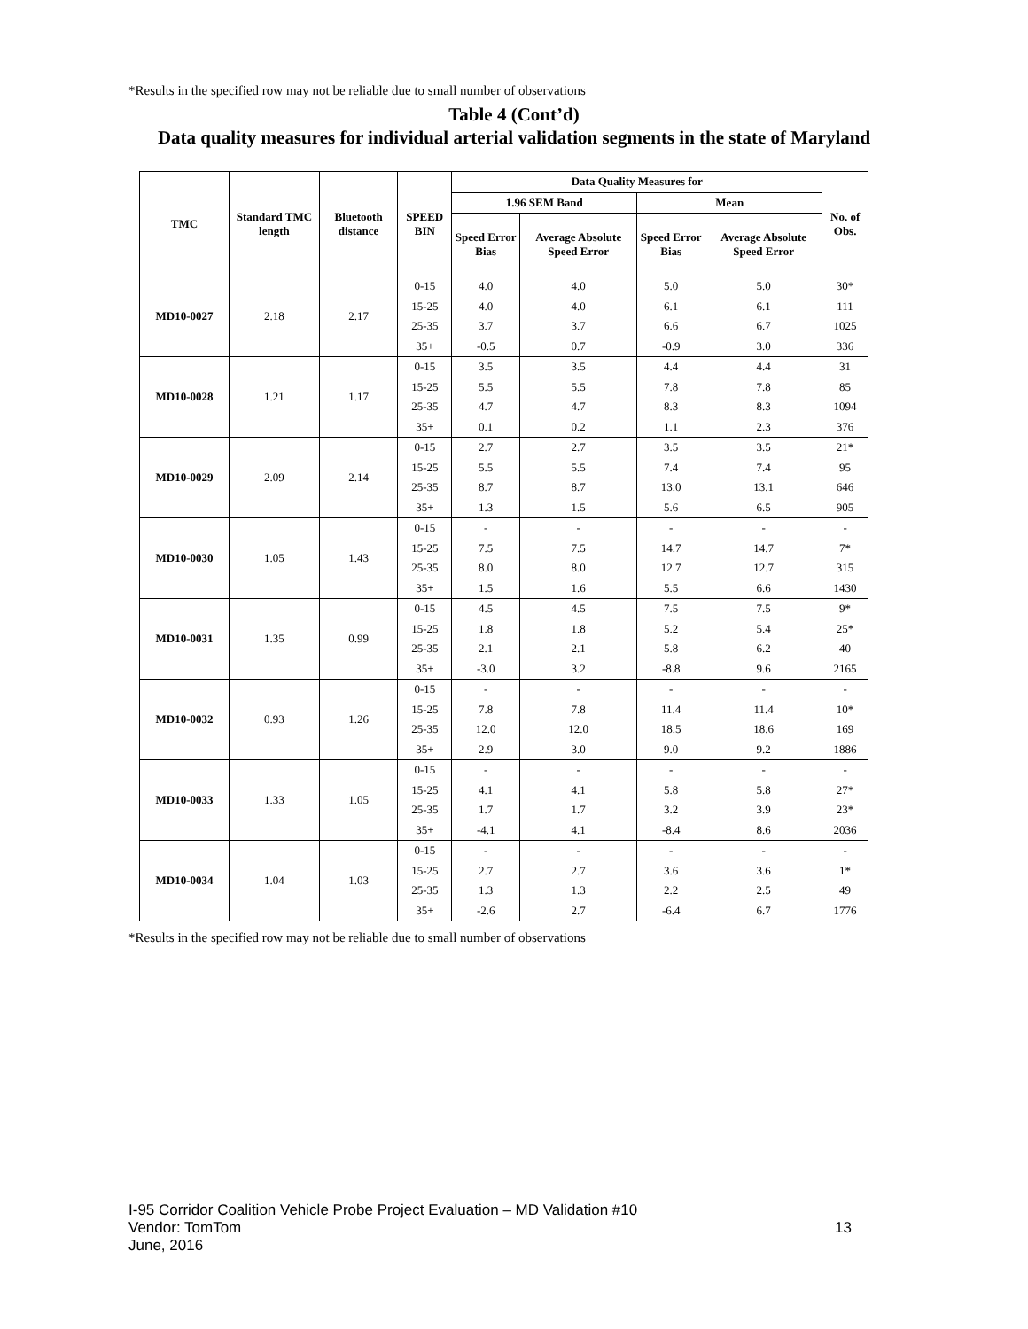*Results in the specified row may not be reliable due to small number of observations
Table 4 (Cont’d)
Data quality measures for individual arterial validation segments in the state of Maryland
| TMC | Standard TMC length | Bluetooth distance | SPEED BIN | Data Quality Measures for | | | | No. of Obs. |
| --- | --- | --- | --- | --- | --- | --- | --- | --- |
| | | | | 1.96 SEM Band | | Mean | | |
| | | | | Speed Error Bias | Average Absolute Speed Error | Speed Error Bias | Average Absolute Speed Error | |
| MD10-0027 | 2.18 | 2.17 | 0-15 | 4.0 | 4.0 | 5.0 | 5.0 | 30* |
| | | | 15-25 | 4.0 | 4.0 | 6.1 | 6.1 | 111 |
| | | | 25-35 | 3.7 | 3.7 | 6.6 | 6.7 | 1025 |
| | | | 35+ | -0.5 | 0.7 | -0.9 | 3.0 | 336 |
| MD10-0028 | 1.21 | 1.17 | 0-15 | 3.5 | 3.5 | 4.4 | 4.4 | 31 |
| | | | 15-25 | 5.5 | 5.5 | 7.8 | 7.8 | 85 |
| | | | 25-35 | 4.7 | 4.7 | 8.3 | 8.3 | 1094 |
| | | | 35+ | 0.1 | 0.2 | 1.1 | 2.3 | 376 |
| MD10-0029 | 2.09 | 2.14 | 0-15 | 2.7 | 2.7 | 3.5 | 3.5 | 21* |
| | | | 15-25 | 5.5 | 5.5 | 7.4 | 7.4 | 95 |
| | | | 25-35 | 8.7 | 8.7 | 13.0 | 13.1 | 646 |
| | | | 35+ | 1.3 | 1.5 | 5.6 | 6.5 | 905 |
| MD10-0030 | 1.05 | 1.43 | 0-15 | - | - | - | - | - |
| | | | 15-25 | 7.5 | 7.5 | 14.7 | 14.7 | 7* |
| | | | 25-35 | 8.0 | 8.0 | 12.7 | 12.7 | 315 |
| | | | 35+ | 1.5 | 1.6 | 5.5 | 6.6 | 1430 |
| MD10-0031 | 1.35 | 0.99 | 0-15 | 4.5 | 4.5 | 7.5 | 7.5 | 9* |
| | | | 15-25 | 1.8 | 1.8 | 5.2 | 5.4 | 25* |
| | | | 25-35 | 2.1 | 2.1 | 5.8 | 6.2 | 40 |
| | | | 35+ | -3.0 | 3.2 | -8.8 | 9.6 | 2165 |
| MD10-0032 | 0.93 | 1.26 | 0-15 | - | - | - | - | - |
| | | | 15-25 | 7.8 | 7.8 | 11.4 | 11.4 | 10* |
| | | | 25-35 | 12.0 | 12.0 | 18.5 | 18.6 | 169 |
| | | | 35+ | 2.9 | 3.0 | 9.0 | 9.2 | 1886 |
| MD10-0033 | 1.33 | 1.05 | 0-15 | - | - | - | - | - |
| | | | 15-25 | 4.1 | 4.1 | 5.8 | 5.8 | 27* |
| | | | 25-35 | 1.7 | 1.7 | 3.2 | 3.9 | 23* |
| | | | 35+ | -4.1 | 4.1 | -8.4 | 8.6 | 2036 |
| MD10-0034 | 1.04 | 1.03 | 0-15 | - | - | - | - | - |
| | | | 15-25 | 2.7 | 2.7 | 3.6 | 3.6 | 1* |
| | | | 25-35 | 1.3 | 1.3 | 2.2 | 2.5 | 49 |
| | | | 35+ | -2.6 | 2.7 | -6.4 | 6.7 | 1776 |
*Results in the specified row may not be reliable due to small number of observations
I-95 Corridor Coalition Vehicle Probe Project Evaluation – MD Validation #10
Vendor: TomTom
June, 2016
13